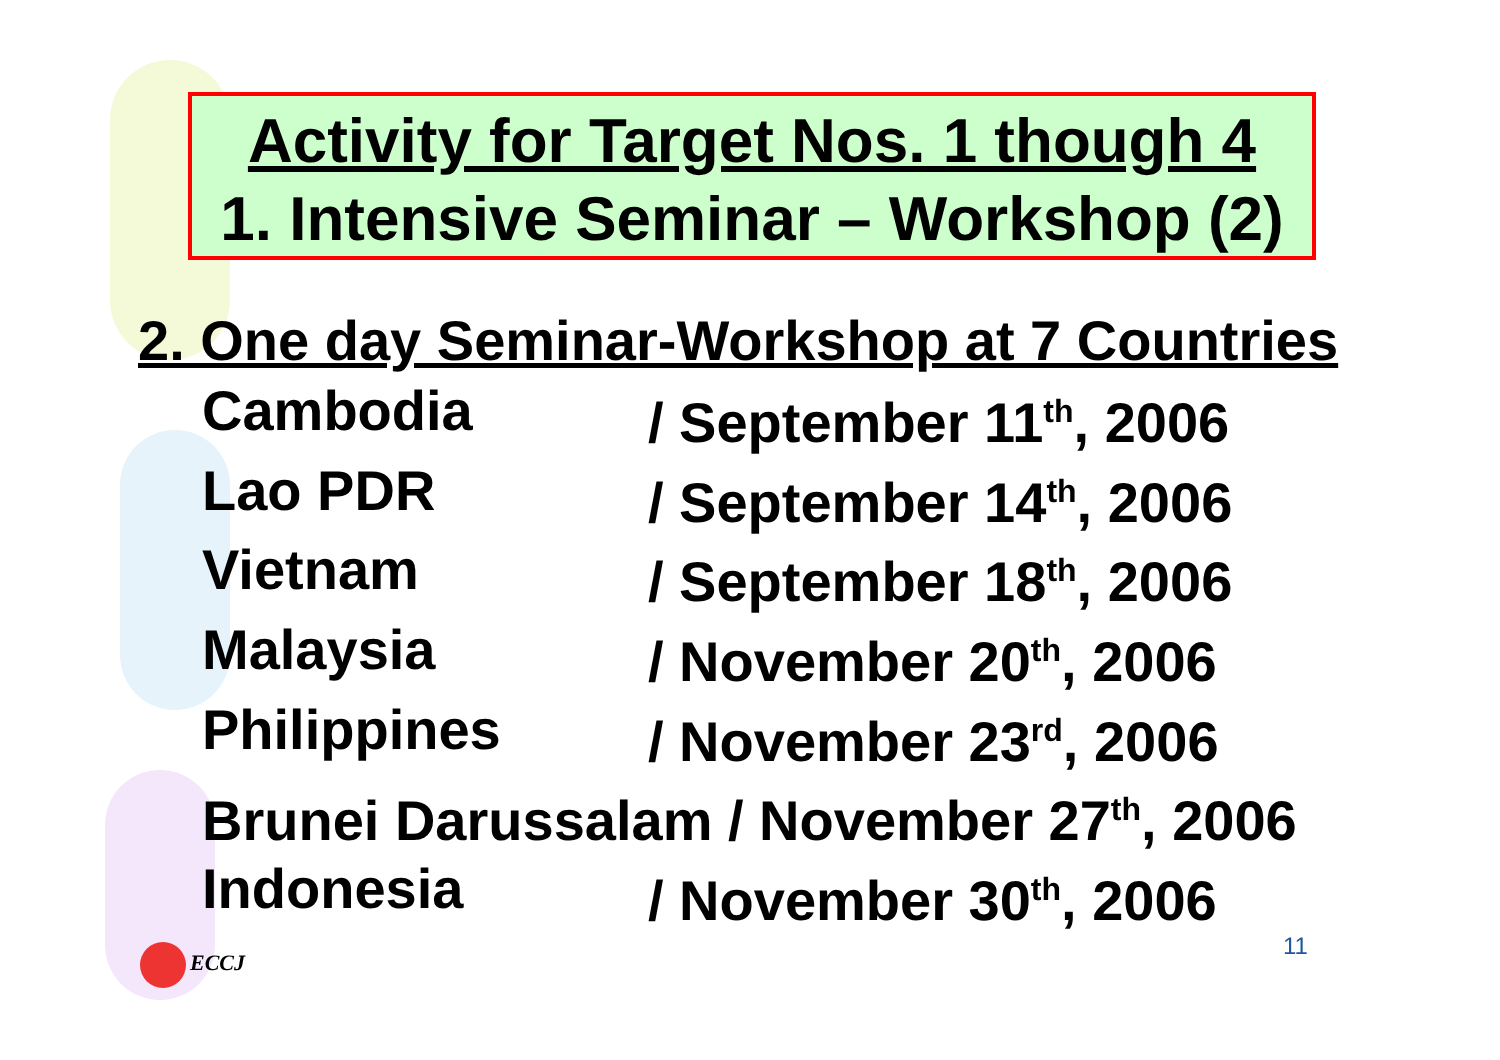Activity for Target Nos. 1 though 4
1. Intensive Seminar – Workshop (2)
2. One day Seminar-Workshop at 7 Countries
| Cambodia | / September 11<sup>th</sup>, 2006 |
| Lao PDR | / September 14<sup>th</sup>, 2006 |
| Vietnam | / September 18<sup>th</sup>, 2006 |
| Malaysia | / November 20<sup>th</sup>, 2006 |
| Philippines | / November 23<sup>rd</sup>, 2006 |
| Brunei Darussalam / November 27<sup>th</sup>, 2006 | |
| Indonesia | / November 30<sup>th</sup>, 2006 |
ECCJ 11